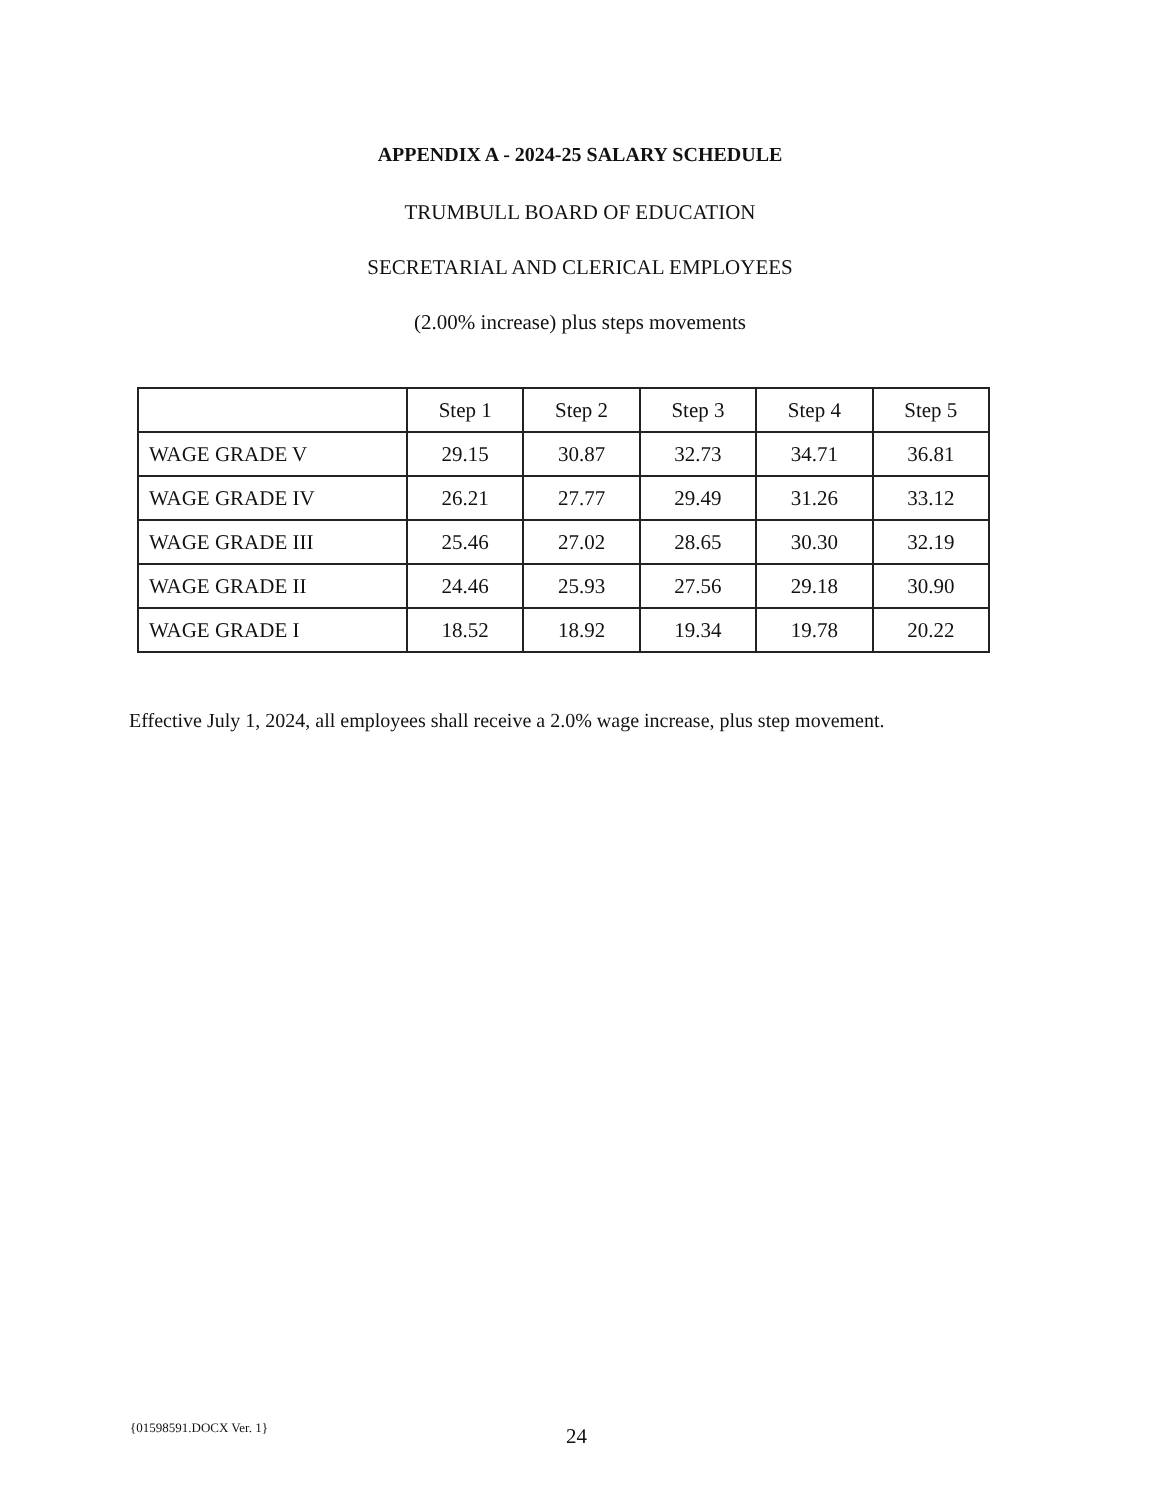APPENDIX A - 2024-25 SALARY SCHEDULE
TRUMBULL BOARD OF EDUCATION
SECRETARIAL AND CLERICAL EMPLOYEES
(2.00% increase) plus steps movements
| | Step 1 | Step 2 | Step 3 | Step 4 | Step 5 |
| WAGE GRADE V | 29.15 | 30.87 | 32.73 | 34.71 | 36.81 |
| WAGE GRADE IV | 26.21 | 27.77 | 29.49 | 31.26 | 33.12 |
| WAGE GRADE III | 25.46 | 27.02 | 28.65 | 30.30 | 32.19 |
| WAGE GRADE II | 24.46 | 25.93 | 27.56 | 29.18 | 30.90 |
| WAGE GRADE I | 18.52 | 18.92 | 19.34 | 19.78 | 20.22 |
Effective July 1, 2024, all employees shall receive a 2.0% wage increase, plus step movement.
{01598591.DOCX Ver. 1} 24